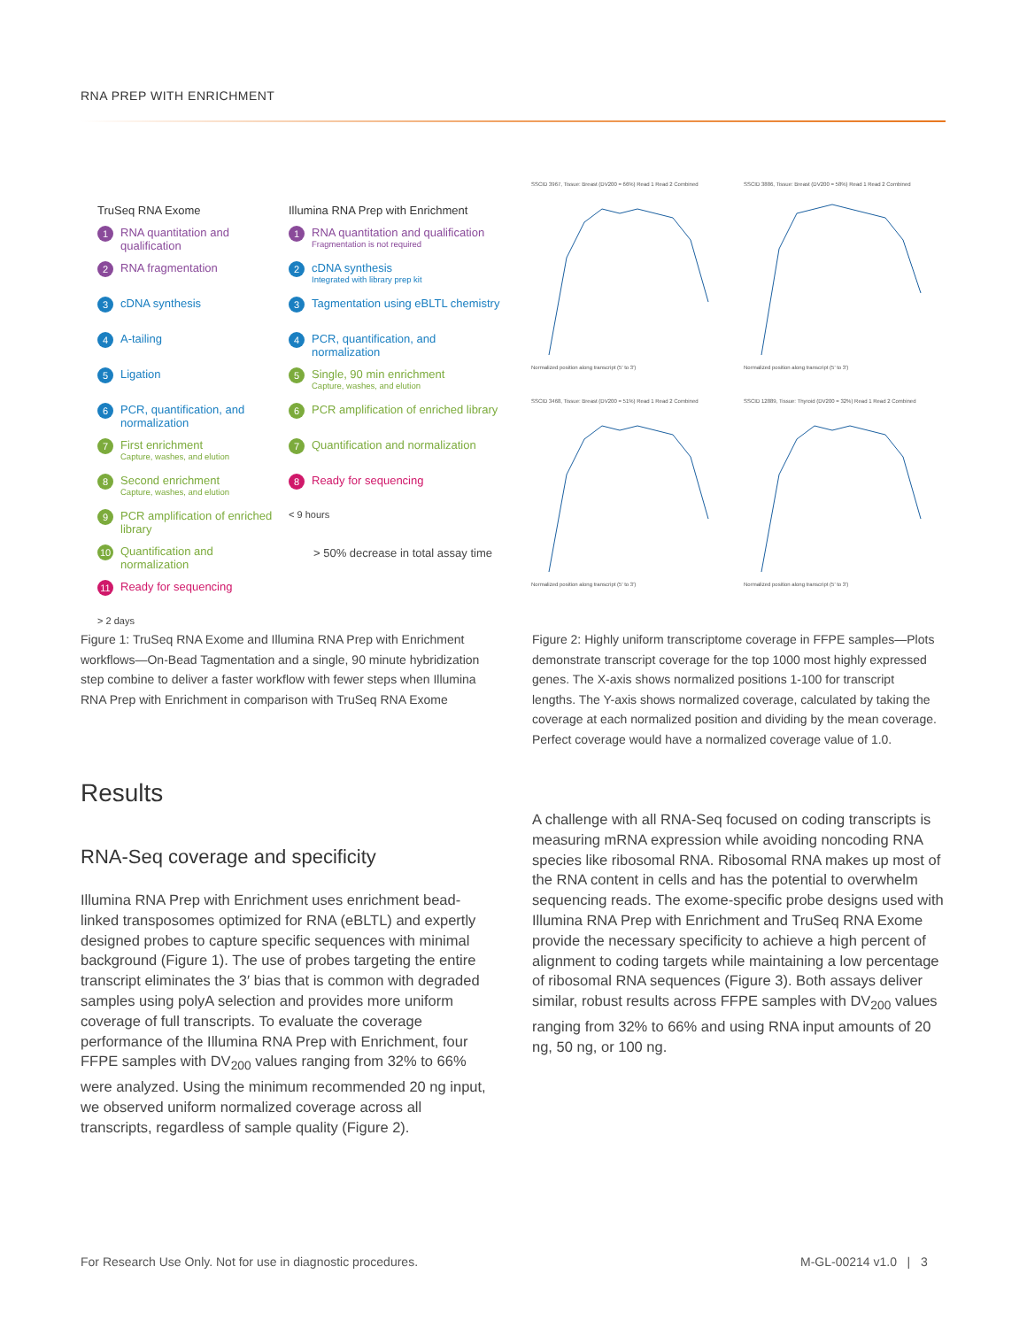RNA PREP WITH ENRICHMENT
TruSeq RNA Exome
1 RNA quantitation and qualification
2 RNA fragmentation
3 cDNA synthesis
4 A-tailing
5 Ligation
6 PCR, quantification, and normalization
7 First enrichment
Capture, washes, and elution
8 Second enrichment
Capture, washes, and elution
9 PCR amplification of enriched library
10 Quantification and normalization
11 Ready for sequencing
> 2 days
Illumina RNA Prep with Enrichment
1 RNA quantitation and qualification
Fragmentation is not required
2 cDNA synthesis
Integrated with library prep kit
3 Tagmentation using eBLTL chemistry
4 PCR, quantification, and normalization
5 Single, 90 min enrichment
Capture, washes, and elution
6 PCR amplification of enriched library
7 Quantification and normalization
8 Ready for sequencing
< 9 hours
> 50% decrease in total assay time
SSCID 3967, Tissue: Breast (DV200 = 66%) Read 1 Read 2 CombinedNormalized position along transcript (5' to 3')
SSCID 3886, Tissue: Breast (DV200 = 58%) Read 1 Read 2 CombinedNormalized position along transcript (5' to 3')
SSCID 3468, Tissue: Breast (DV200 = 51%) Read 1 Read 2 CombinedNormalized position along transcript (5' to 3')
SSCID 12889, Tissue: Thyroid (DV200 = 32%) Read 1 Read 2 CombinedNormalized position along transcript (5' to 3')
Figure 1: TruSeq RNA Exome and Illumina RNA Prep with Enrichment workflows—On-Bead Tagmentation and a single, 90 minute hybridization step combine to deliver a faster workflow with fewer steps when Illumina RNA Prep with Enrichment in comparison with TruSeq RNA Exome
Figure 2: Highly uniform transcriptome coverage in FFPE samples—Plots demonstrate transcript coverage for the top 1000 most highly expressed genes. The X-axis shows normalized positions 1-100 for transcript lengths. The Y-axis shows normalized coverage, calculated by taking the coverage at each normalized position and dividing by the mean coverage. Perfect coverage would have a normalized coverage value of 1.0.
Results
RNA-Seq coverage and specificity
Illumina RNA Prep with Enrichment uses enrichment bead-linked transposomes optimized for RNA (eBLTL) and expertly designed probes to capture specific sequences with minimal background (Figure 1). The use of probes targeting the entire transcript eliminates the 3′ bias that is common with degraded samples using polyA selection and provides more uniform coverage of full transcripts. To evaluate the coverage performance of the Illumina RNA Prep with Enrichment, four FFPE samples with DV<sub>200</sub> values ranging from 32% to 66% were analyzed. Using the minimum recommended 20 ng input, we observed uniform normalized coverage across all transcripts, regardless of sample quality (Figure 2).
A challenge with all RNA-Seq focused on coding transcripts is measuring mRNA expression while avoiding noncoding RNA species like ribosomal RNA. Ribosomal RNA makes up most of the RNA content in cells and has the potential to overwhelm sequencing reads. The exome-specific probe designs used with Illumina RNA Prep with Enrichment and TruSeq RNA Exome provide the necessary specificity to achieve a high percent of alignment to coding targets while maintaining a low percentage of ribosomal RNA sequences (Figure 3). Both assays deliver similar, robust results across FFPE samples with DV<sub>200</sub> values ranging from 32% to 66% and using RNA input amounts of 20 ng, 50 ng, or 100 ng.
For Research Use Only. Not for use in diagnostic procedures.
M-GL-00214 v1.0 | 3